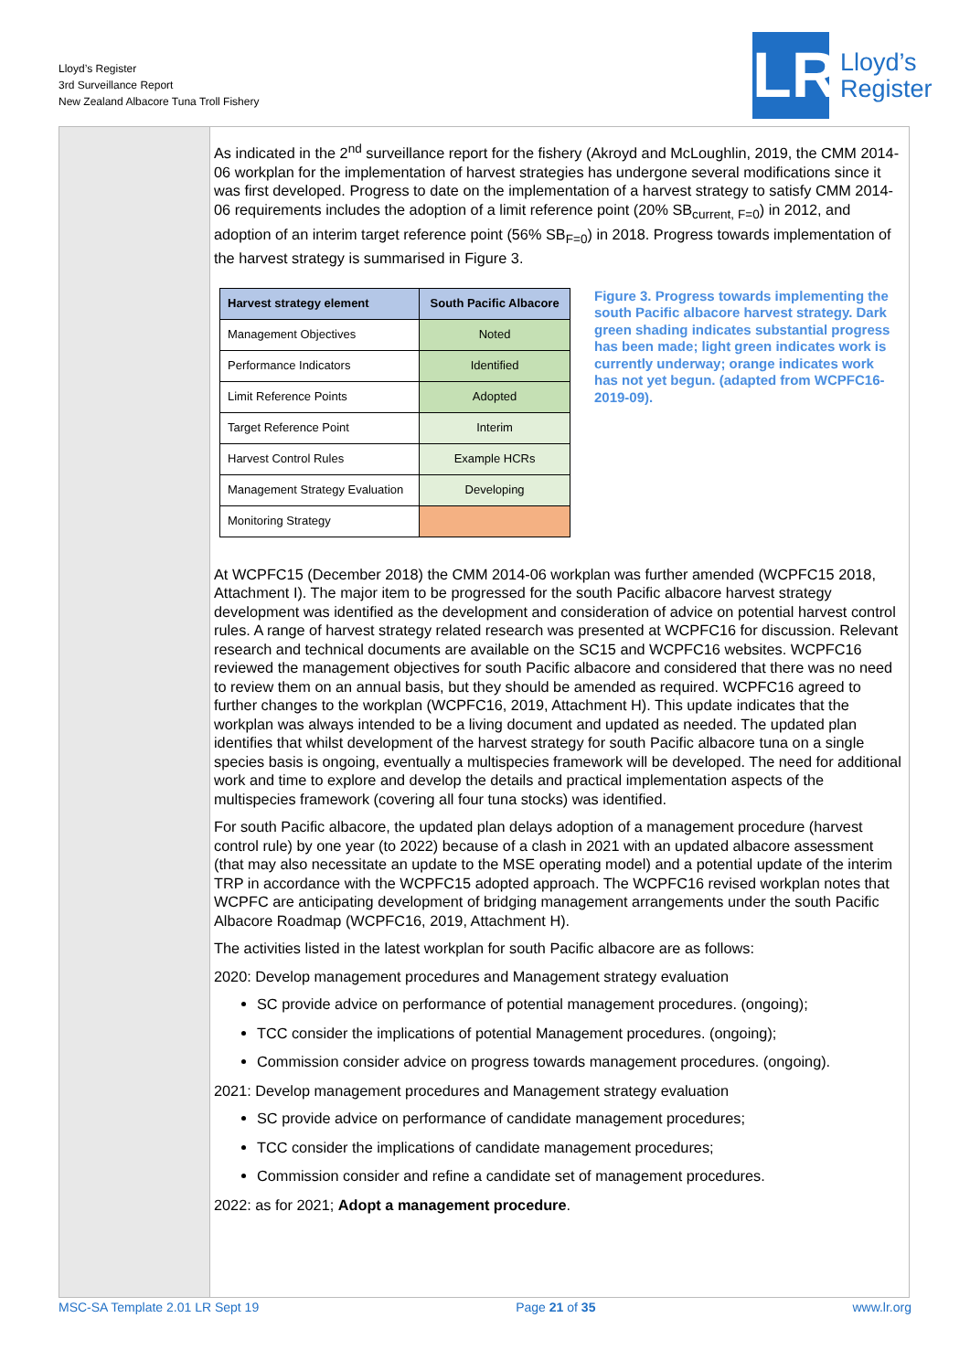Lloyd’s Register
3rd Surveillance Report
New Zealand Albacore Tuna Troll Fishery
LR
Lloyd’s
Register
As indicated in the 2<sup>nd</sup> surveillance report for the fishery (Akroyd and McLoughlin, 2019, the CMM 2014-06 workplan for the implementation of harvest strategies has undergone several modifications since it was first developed. Progress to date on the implementation of a harvest strategy to satisfy CMM 2014-06 requirements includes the adoption of a limit reference point (20% SB<sub>current, F=0</sub>) in 2012, and adoption of an interim target reference point (56% SB<sub>F=0</sub>) in 2018. Progress towards implementation of the harvest strategy is summarised in Figure 3.
| Harvest strategy element | South Pacific Albacore |
| --- | --- |
| Management Objectives | Noted |
| Performance Indicators | Identified |
| Limit Reference Points | Adopted |
| Target Reference Point | Interim |
| Harvest Control Rules | Example HCRs |
| Management Strategy Evaluation | Developing |
| Monitoring Strategy | |
Figure 3. Progress towards implementing the south Pacific albacore harvest strategy. Dark green shading indicates substantial progress has been made; light green indicates work is currently underway; orange indicates work has not yet begun. (adapted from WCPFC16-2019-09).
At WCPFC15 (December 2018) the CMM 2014-06 workplan was further amended (WCPFC15 2018, Attachment I). The major item to be progressed for the south Pacific albacore harvest strategy development was identified as the development and consideration of advice on potential harvest control rules. A range of harvest strategy related research was presented at WCPFC16 for discussion. Relevant research and technical documents are available on the SC15 and WCPFC16 websites. WCPFC16 reviewed the management objectives for south Pacific albacore and considered that there was no need to review them on an annual basis, but they should be amended as required. WCPFC16 agreed to further changes to the workplan (WCPFC16, 2019, Attachment H). This update indicates that the workplan was always intended to be a living document and updated as needed. The updated plan identifies that whilst development of the harvest strategy for south Pacific albacore tuna on a single species basis is ongoing, eventually a multispecies framework will be developed. The need for additional work and time to explore and develop the details and practical implementation aspects of the multispecies framework (covering all four tuna stocks) was identified.
For south Pacific albacore, the updated plan delays adoption of a management procedure (harvest control rule) by one year (to 2022) because of a clash in 2021 with an updated albacore assessment (that may also necessitate an update to the MSE operating model) and a potential update of the interim TRP in accordance with the WCPFC15 adopted approach. The WCPFC16 revised workplan notes that WCPFC are anticipating development of bridging management arrangements under the south Pacific Albacore Roadmap (WCPFC16, 2019, Attachment H).
The activities listed in the latest workplan for south Pacific albacore are as follows:
2020: Develop management procedures and Management strategy evaluation
SC provide advice on performance of potential management procedures. (ongoing);
TCC consider the implications of potential Management procedures. (ongoing);
Commission consider advice on progress towards management procedures. (ongoing).
2021: Develop management procedures and Management strategy evaluation
SC provide advice on performance of candidate management procedures;
TCC consider the implications of candidate management procedures;
Commission consider and refine a candidate set of management procedures.
2022: as for 2021; Adopt a management procedure.
MSC-SA Template 2.01 LR Sept 19 Page 21 of 35 www.lr.org